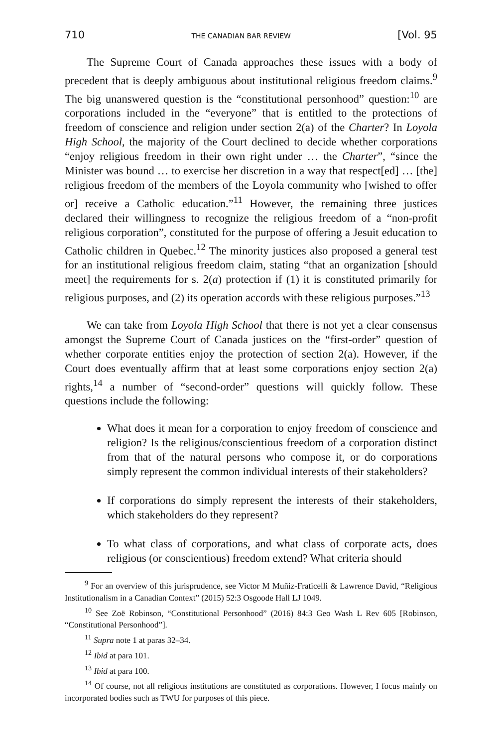710 THE CANADIAN BAR REVIEW [Vol. 95
The Supreme Court of Canada approaches these issues with a body of precedent that is deeply ambiguous about institutional religious freedom claims.<sup>9</sup> The big unanswered question is the “constitutional personhood” question:<sup>10</sup> are corporations included in the “everyone” that is entitled to the protections of freedom of conscience and religion under section 2(a) of the Charter? In Loyola High School, the majority of the Court declined to decide whether corporations “enjoy religious freedom in their own right under … the Charter”, “since the Minister was bound … to exercise her discretion in a way that respect[ed] … [the] religious freedom of the members of the Loyola community who [wished to offer or] receive a Catholic education.”<sup>11</sup> However, the remaining three justices declared their willingness to recognize the religious freedom of a “non-profit religious corporation”, constituted for the purpose of offering a Jesuit education to Catholic children in Quebec.<sup>12</sup> The minority justices also proposed a general test for an institutional religious freedom claim, stating “that an organization [should meet] the requirements for s. 2(a) protection if (1) it is constituted primarily for religious purposes, and (2) its operation accords with these religious purposes.”<sup>13</sup>
We can take from Loyola High School that there is not yet a clear consensus amongst the Supreme Court of Canada justices on the “first-order” question of whether corporate entities enjoy the protection of section 2(a). However, if the Court does eventually affirm that at least some corporations enjoy section 2(a) rights,<sup>14</sup> a number of “second-order” questions will quickly follow. These questions include the following:
What does it mean for a corporation to enjoy freedom of conscience and religion? Is the religious/conscientious freedom of a corporation distinct from that of the natural persons who compose it, or do corporations simply represent the common individual interests of their stakeholders?
If corporations do simply represent the interests of their stakeholders, which stakeholders do they represent?
To what class of corporations, and what class of corporate acts, does religious (or conscientious) freedom extend? What criteria should
<sup>9</sup> For an overview of this jurisprudence, see Victor M Muñiz-Fraticelli & Lawrence David, “Religious Institutionalism in a Canadian Context” (2015) 52:3 Osgoode Hall LJ 1049.
<sup>10</sup> See Zoë Robinson, “Constitutional Personhood” (2016) 84:3 Geo Wash L Rev 605 [Robinson, “Constitutional Personhood”].
<sup>11</sup> Supra note 1 at paras 32–34.
<sup>12</sup> Ibid at para 101.
<sup>13</sup> Ibid at para 100.
<sup>14</sup> Of course, not all religious institutions are constituted as corporations. However, I focus mainly on incorporated bodies such as TWU for purposes of this piece.